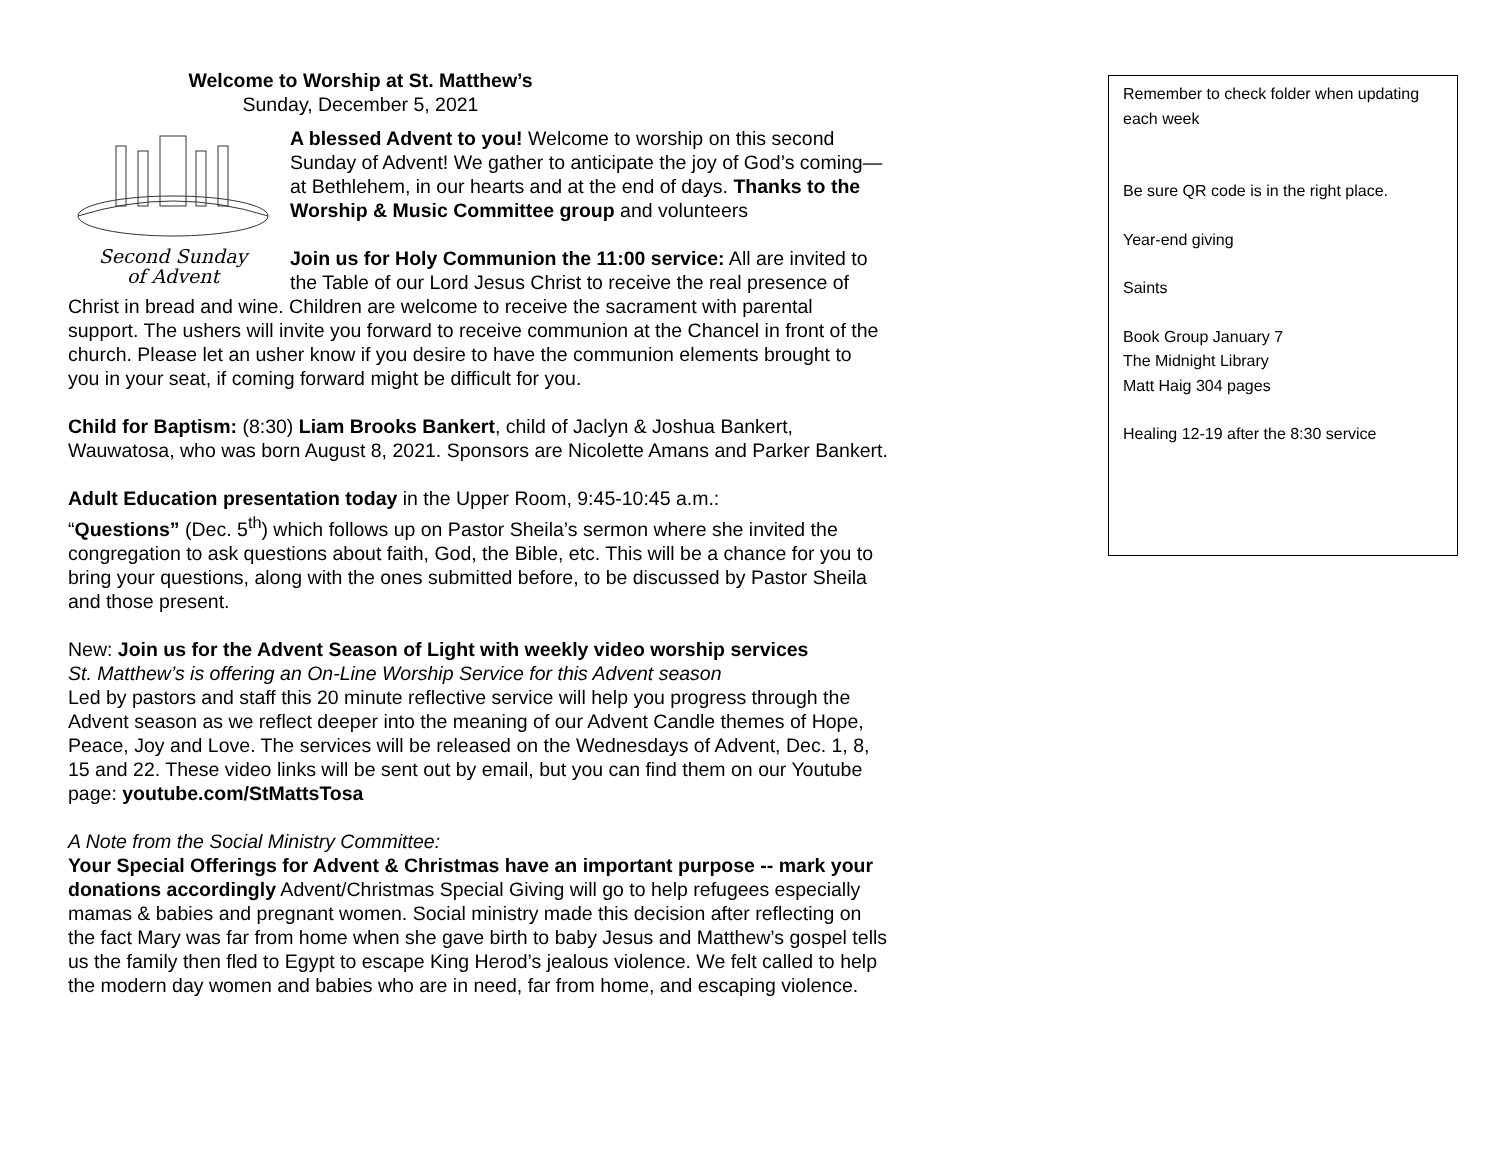Welcome to Worship at St. Matthew’s
Sunday, December 5, 2021
Second Sunday
of Advent
A blessed Advent to you! Welcome to worship on this second Sunday of Advent! We gather to anticipate the joy of God’s coming—at Bethlehem, in our hearts and at the end of days. Thanks to the Worship & Music Committee group and volunteers
Join us for Holy Communion the 11:00 service: All are invited to the Table of our Lord Jesus Christ to receive the real presence of Christ in bread and wine. Children are welcome to receive the sacrament with parental support. The ushers will invite you forward to receive communion at the Chancel in front of the church. Please let an usher know if you desire to have the communion elements brought to you in your seat, if coming forward might be difficult for you.
Child for Baptism: (8:30) Liam Brooks Bankert, child of Jaclyn & Joshua Bankert, Wauwatosa, who was born August 8, 2021. Sponsors are Nicolette Amans and Parker Bankert.
Adult Education presentation today in the Upper Room, 9:45-10:45 a.m.:
“Questions” (Dec. 5<sup>th</sup>) which follows up on Pastor Sheila’s sermon where she invited the congregation to ask questions about faith, God, the Bible, etc. This will be a chance for you to bring your questions, along with the ones submitted before, to be discussed by Pastor Sheila and those present.
New: Join us for the Advent Season of Light with weekly video worship services
St. Matthew’s is offering an On-Line Worship Service for this Advent season
Led by pastors and staff this 20 minute reflective service will help you progress through the Advent season as we reflect deeper into the meaning of our Advent Candle themes of Hope, Peace, Joy and Love. The services will be released on the Wednesdays of Advent, Dec. 1, 8, 15 and 22. These video links will be sent out by email, but you can find them on our Youtube page: youtube.com/StMattsTosa
A Note from the Social Ministry Committee:
Your Special Offerings for Advent & Christmas have an important purpose -- mark your donations accordingly Advent/Christmas Special Giving will go to help refugees especially mamas & babies and pregnant women. Social ministry made this decision after reflecting on the fact Mary was far from home when she gave birth to baby Jesus and Matthew’s gospel tells us the family then fled to Egypt to escape King Herod’s jealous violence. We felt called to help the modern day women and babies who are in need, far from home, and escaping violence.
Remember to check folder when updating each week
Be sure QR code is in the right place.
Year-end giving
Saints
Book Group January 7
The Midnight Library
Matt Haig 304 pages
Healing 12-19 after the 8:30 service